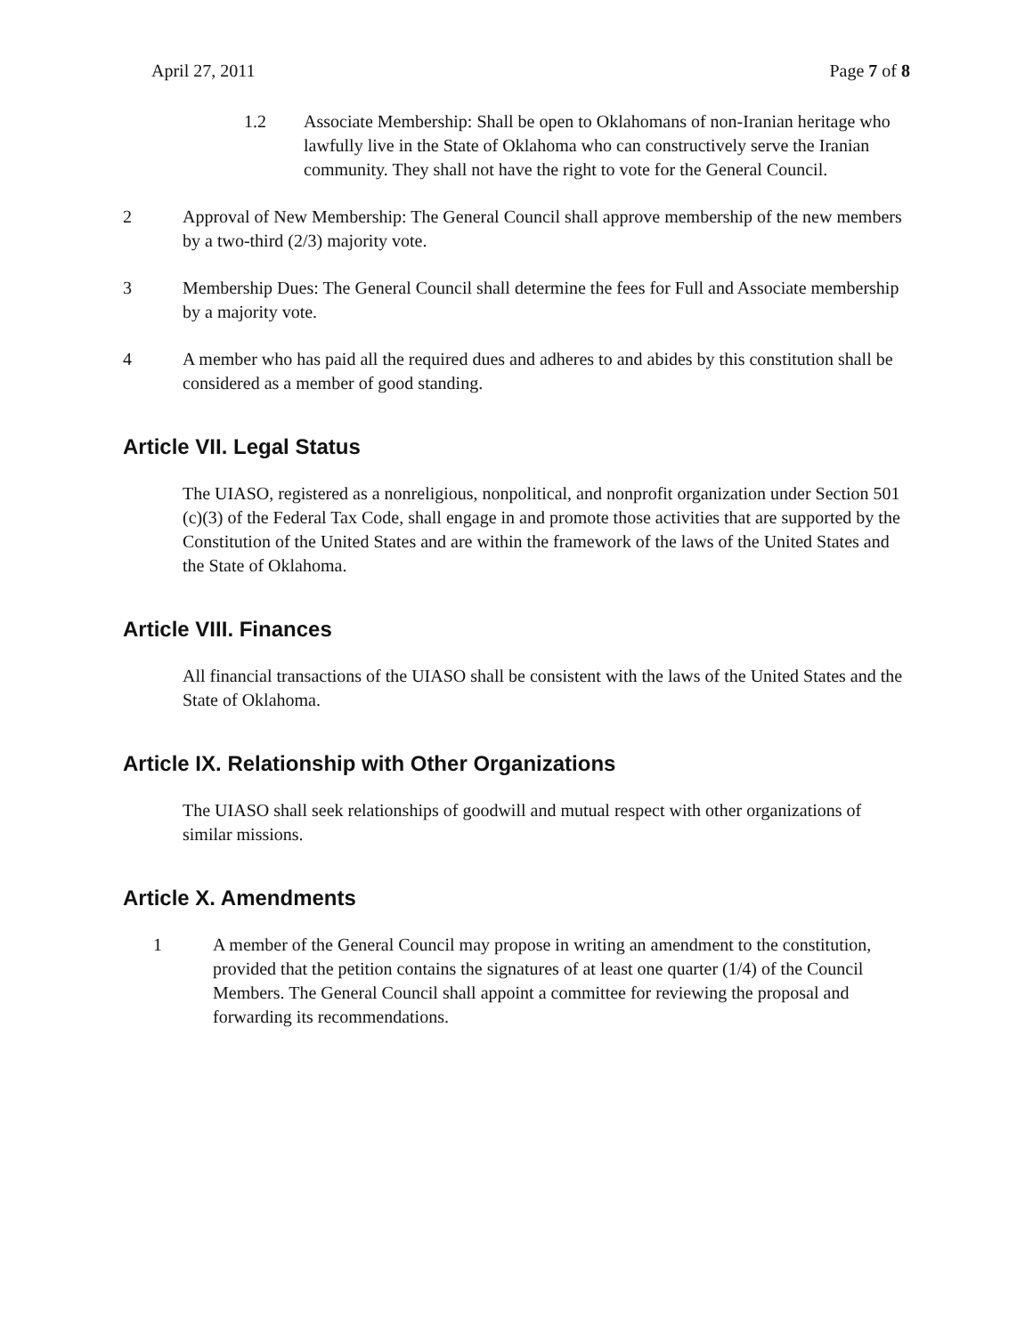April 27, 2011 Page 7 of 8
1.2 Associate Membership: Shall be open to Oklahomans of non-Iranian heritage who lawfully live in the State of Oklahoma who can constructively serve the Iranian community. They shall not have the right to vote for the General Council.
2 Approval of New Membership: The General Council shall approve membership of the new members by a two-third (2/3) majority vote.
3 Membership Dues: The General Council shall determine the fees for Full and Associate membership by a majority vote.
4 A member who has paid all the required dues and adheres to and abides by this constitution shall be considered as a member of good standing.
Article VII. Legal Status
The UIASO, registered as a nonreligious, nonpolitical, and nonprofit organization under Section 501 (c)(3) of the Federal Tax Code, shall engage in and promote those activities that are supported by the Constitution of the United States and are within the framework of the laws of the United States and the State of Oklahoma.
Article VIII. Finances
All financial transactions of the UIASO shall be consistent with the laws of the United States and the State of Oklahoma.
Article IX. Relationship with Other Organizations
The UIASO shall seek relationships of goodwill and mutual respect with other organizations of similar missions.
Article X. Amendments
1 A member of the General Council may propose in writing an amendment to the constitution, provided that the petition contains the signatures of at least one quarter (1/4) of the Council Members. The General Council shall appoint a committee for reviewing the proposal and forwarding its recommendations.